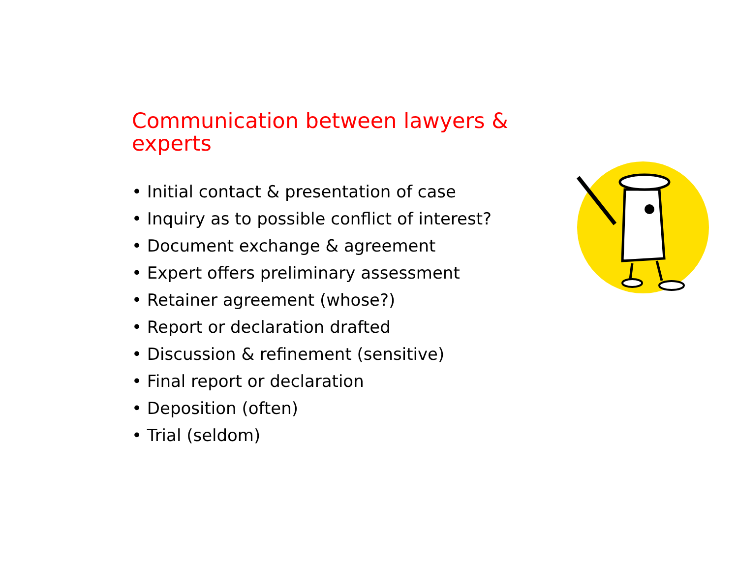Communication between lawyers & experts
• Initial contact & presentation of case
• Inquiry as to possible conflict of interest?
• Document exchange & agreement
• Expert offers preliminary assessment
• Retainer agreement (whose?)
• Report or declaration drafted
• Discussion & refinement (sensitive)
• Final report or declaration
• Deposition (often)
• Trial (seldom)